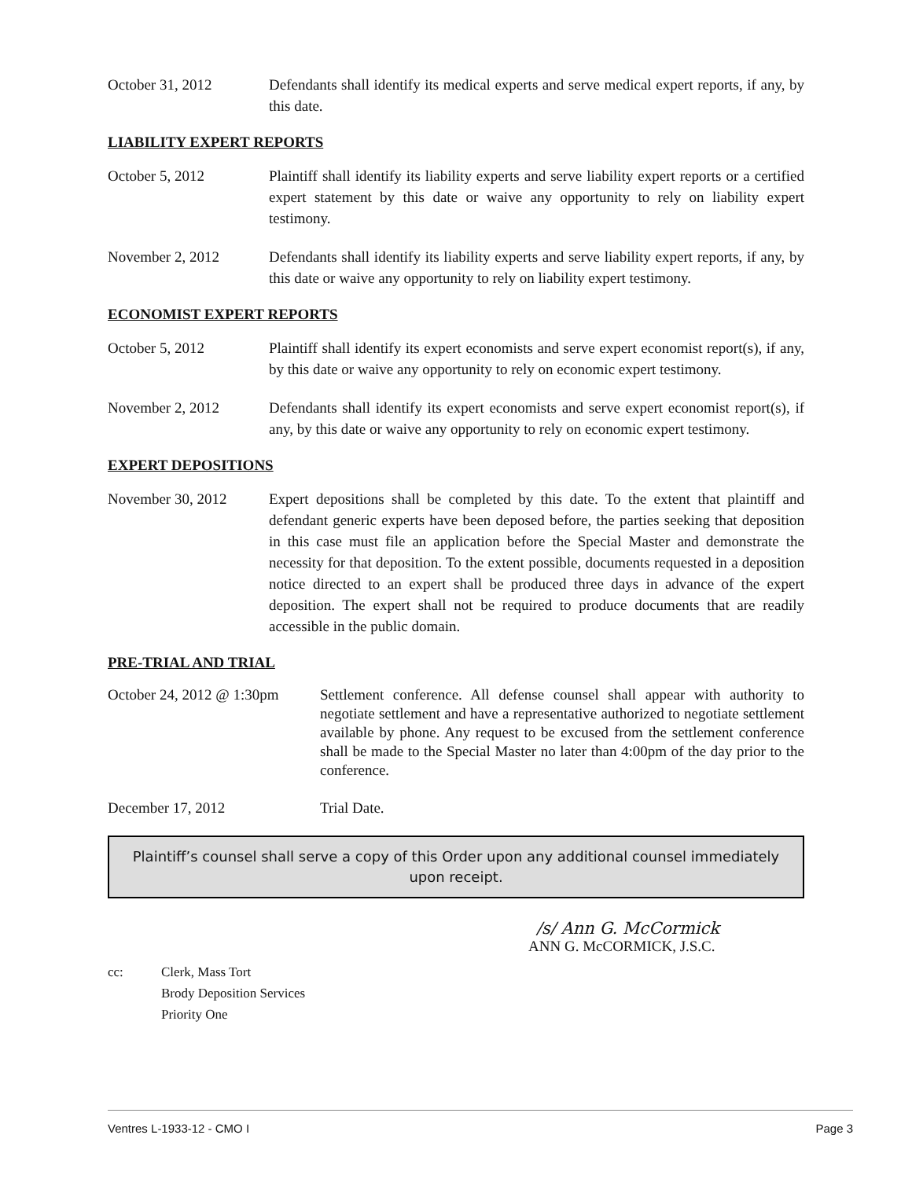October 31, 2012 Defendants shall identify its medical experts and serve medical expert reports, if any, by this date.
LIABILITY EXPERT REPORTS
October 5, 2012 Plaintiff shall identify its liability experts and serve liability expert reports or a certified expert statement by this date or waive any opportunity to rely on liability expert testimony.
November 2, 2012 Defendants shall identify its liability experts and serve liability expert reports, if any, by this date or waive any opportunity to rely on liability expert testimony.
ECONOMIST EXPERT REPORTS
October 5, 2012 Plaintiff shall identify its expert economists and serve expert economist report(s), if any, by this date or waive any opportunity to rely on economic expert testimony.
November 2, 2012 Defendants shall identify its expert economists and serve expert economist report(s), if any, by this date or waive any opportunity to rely on economic expert testimony.
EXPERT DEPOSITIONS
November 30, 2012 Expert depositions shall be completed by this date. To the extent that plaintiff and defendant generic experts have been deposed before, the parties seeking that deposition in this case must file an application before the Special Master and demonstrate the necessity for that deposition. To the extent possible, documents requested in a deposition notice directed to an expert shall be produced three days in advance of the expert deposition. The expert shall not be required to produce documents that are readily accessible in the public domain.
PRE-TRIAL AND TRIAL
October 24, 2012 @ 1:30pm
Settlement conference. All defense counsel shall appear with authority to negotiate settlement and have a representative authorized to negotiate settlement available by phone. Any request to be excused from the settlement conference shall be made to the Special Master no later than 4:00pm of the day prior to the conference.
December 17, 2012 Trial Date.
Plaintiff’s counsel shall serve a copy of this Order upon any additional counsel immediately upon receipt.
/s/ Ann G. McCormick
ANN G. McCORMICK, J.S.C.
cc: Clerk, Mass Tort
Brody Deposition Services
Priority One
Ventres L-1933-12 - CMO I Page 3